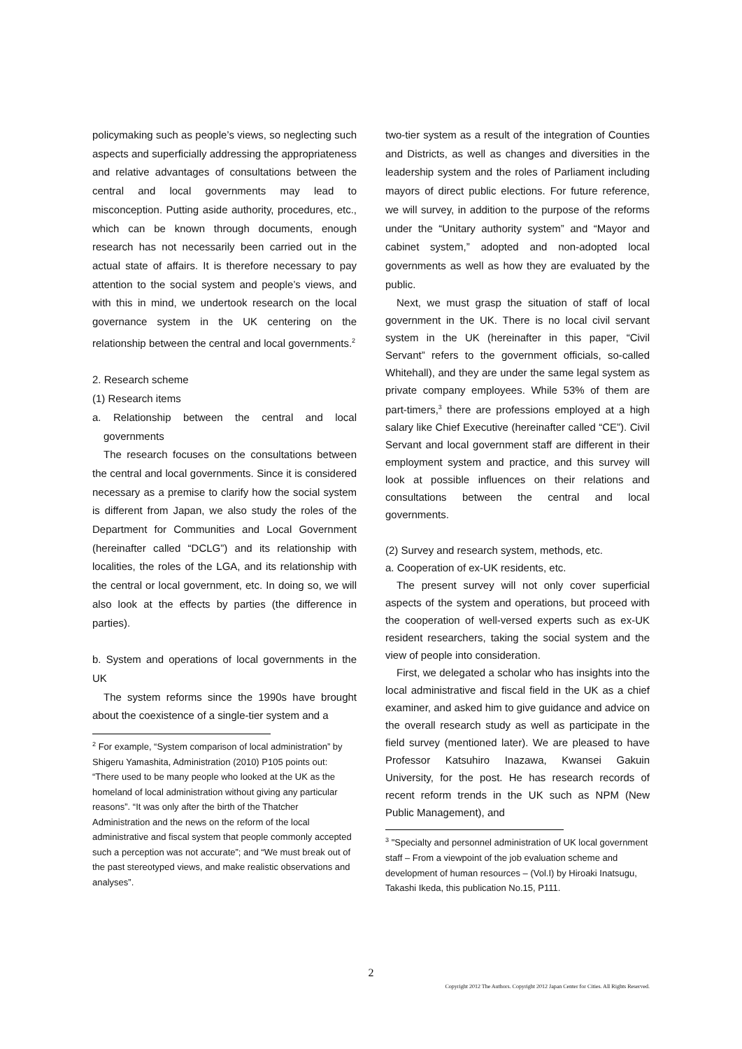policymaking such as people’s views, so neglecting such aspects and superficially addressing the appropriateness and relative advantages of consultations between the central and local governments may lead to misconception. Putting aside authority, procedures, etc., which can be known through documents, enough research has not necessarily been carried out in the actual state of affairs. It is therefore necessary to pay attention to the social system and people’s views, and with this in mind, we undertook research on the local governance system in the UK centering on the relationship between the central and local governments.<sup>2</sup>
2. Research scheme
(1) Research items
a. Relationship between the central and local governments
The research focuses on the consultations between the central and local governments. Since it is considered necessary as a premise to clarify how the social system is different from Japan, we also study the roles of the Department for Communities and Local Government (hereinafter called “DCLG”) and its relationship with localities, the roles of the LGA, and its relationship with the central or local government, etc. In doing so, we will also look at the effects by parties (the difference in parties).
b. System and operations of local governments in the UK
The system reforms since the 1990s have brought about the coexistence of a single-tier system and a
<sup>2</sup> For example, “System comparison of local administration” by Shigeru Yamashita, Administration (2010) P105 points out: “There used to be many people who looked at the UK as the homeland of local administration without giving any particular reasons”. “It was only after the birth of the Thatcher Administration and the news on the reform of the local administrative and fiscal system that people commonly accepted such a perception was not accurate”; and “We must break out of the past stereotyped views, and make realistic observations and analyses”.
two-tier system as a result of the integration of Counties and Districts, as well as changes and diversities in the leadership system and the roles of Parliament including mayors of direct public elections. For future reference, we will survey, in addition to the purpose of the reforms under the “Unitary authority system” and “Mayor and cabinet system,” adopted and non-adopted local governments as well as how they are evaluated by the public.
Next, we must grasp the situation of staff of local government in the UK. There is no local civil servant system in the UK (hereinafter in this paper, “Civil Servant” refers to the government officials, so-called Whitehall), and they are under the same legal system as private company employees. While 53% of them are part-timers,<sup>3</sup> there are professions employed at a high salary like Chief Executive (hereinafter called “CE”). Civil Servant and local government staff are different in their employment system and practice, and this survey will look at possible influences on their relations and consultations between the central and local governments.
(2) Survey and research system, methods, etc.
a. Cooperation of ex-UK residents, etc.
The present survey will not only cover superficial aspects of the system and operations, but proceed with the cooperation of well-versed experts such as ex-UK resident researchers, taking the social system and the view of people into consideration.
First, we delegated a scholar who has insights into the local administrative and fiscal field in the UK as a chief examiner, and asked him to give guidance and advice on the overall research study as well as participate in the field survey (mentioned later). We are pleased to have Professor Katsuhiro Inazawa, Kwansei Gakuin University, for the post. He has research records of recent reform trends in the UK such as NPM (New Public Management), and
<sup>3</sup> "Specialty and personnel administration of UK local government staff – From a viewpoint of the job evaluation scheme and development of human resources – (Vol.I) by Hiroaki Inatsugu, Takashi Ikeda, this publication No.15, P111.
2
Copyright 2012 The Authors. Copyright 2012 Japan Center for Cities. All Rights Reserved.